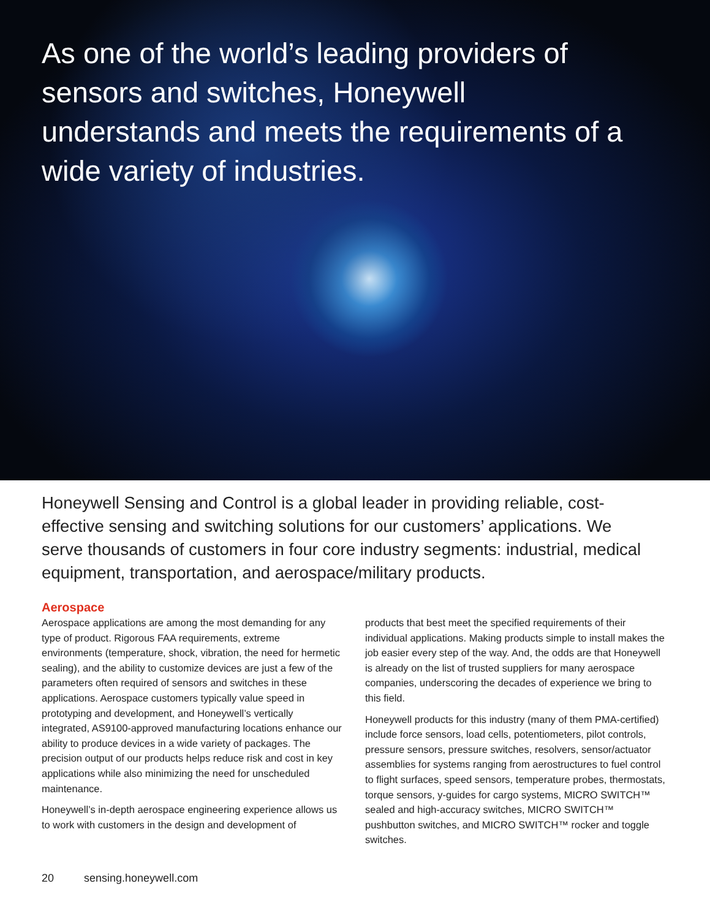As one of the world’s leading providers of sensors and switches, Honeywell understands and meets the requirements of a wide variety of industries.
Honeywell Sensing and Control is a global leader in providing reliable, cost-effective sensing and switching solutions for our customers’ applications. We serve thousands of customers in four core industry segments: industrial, medical equipment, transportation, and aerospace/military products.
Aerospace
Aerospace applications are among the most demanding for any type of product. Rigorous FAA requirements, extreme environments (temperature, shock, vibration, the need for hermetic sealing), and the ability to customize devices are just a few of the parameters often required of sensors and switches in these applications. Aerospace customers typically value speed in prototyping and development, and Honeywell’s vertically integrated, AS9100-approved manufacturing locations enhance our ability to produce devices in a wide variety of packages. The precision output of our products helps reduce risk and cost in key applications while also minimizing the need for unscheduled maintenance.
Honeywell’s in-depth aerospace engineering experience allows us to work with customers in the design and development of
products that best meet the specified requirements of their individual applications. Making products simple to install makes the job easier every step of the way. And, the odds are that Honeywell is already on the list of trusted suppliers for many aerospace companies, underscoring the decades of experience we bring to this field.
Honeywell products for this industry (many of them PMA-certified) include force sensors, load cells, potentiometers, pilot controls, pressure sensors, pressure switches, resolvers, sensor/actuator assemblies for systems ranging from aerostructures to fuel control to flight surfaces, speed sensors, temperature probes, thermostats, torque sensors, y-guides for cargo systems, MICRO SWITCH™ sealed and high-accuracy switches, MICRO SWITCH™ pushbutton switches, and MICRO SWITCH™ rocker and toggle switches.
20 sensing.honeywell.com